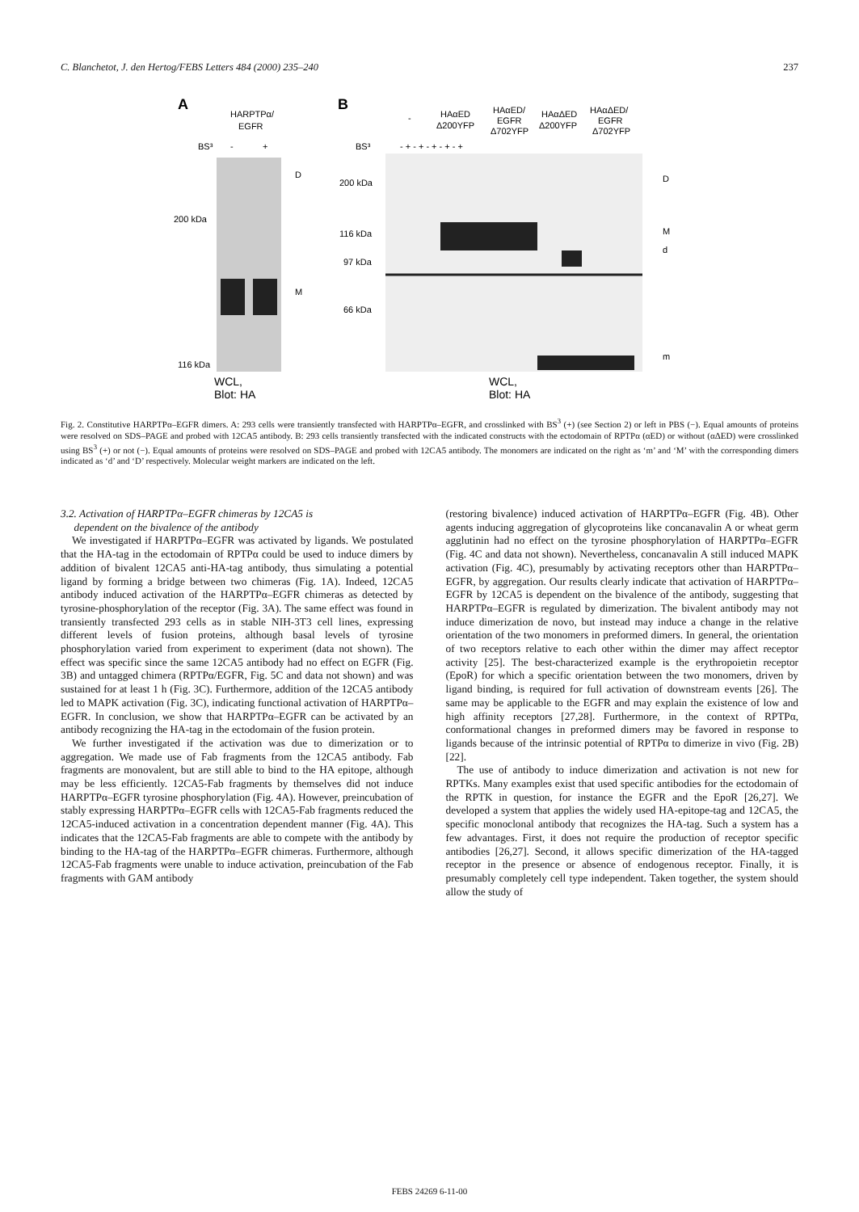C. Blanchetot, J. den Hertog/FEBS Letters 484 (2000) 235–240 237
A
HARPTPα/
EGFR
BS³
-
+
D
200 kDa
M
116 kDa
WCL,
Blot: HA
B
-
HAαED
Δ200YFP
HAαED/
EGFR
Δ702YFP
HAαΔED
Δ200YFP
HAαΔED/
EGFR
Δ702YFP
BS³
- + - + - + - + - +
200 kDa
D
116 kDa
M
97 kDa
d
66 kDa
m
WCL,
Blot: HA
Fig. 2. Constitutive HARPTPα–EGFR dimers. A: 293 cells were transiently transfected with HARPTPα–EGFR, and crosslinked with BS<sup>3</sup> (+) (see Section 2) or left in PBS (−). Equal amounts of proteins were resolved on SDS–PAGE and probed with 12CA5 antibody. B: 293 cells transiently transfected with the indicated constructs with the ectodomain of RPTPα (αED) or without (αΔED) were crosslinked using BS<sup>3</sup> (+) or not (−). Equal amounts of proteins were resolved on SDS–PAGE and probed with 12CA5 antibody. The monomers are indicated on the right as ‘m’ and ‘M’ with the corresponding dimers indicated as ‘d’ and ‘D’ respectively. Molecular weight markers are indicated on the left.
3.2. Activation of HARPTPα–EGFR chimeras by 12CA5 is
dependent on the bivalence of the antibody
We investigated if HARPTPα–EGFR was activated by ligands. We postulated that the HA-tag in the ectodomain of RPTPα could be used to induce dimers by addition of bivalent 12CA5 anti-HA-tag antibody, thus simulating a potential ligand by forming a bridge between two chimeras (Fig. 1A). Indeed, 12CA5 antibody induced activation of the HARPTPα–EGFR chimeras as detected by tyrosine-phosphorylation of the receptor (Fig. 3A). The same effect was found in transiently transfected 293 cells as in stable NIH-3T3 cell lines, expressing different levels of fusion proteins, although basal levels of tyrosine phosphorylation varied from experiment to experiment (data not shown). The effect was specific since the same 12CA5 antibody had no effect on EGFR (Fig. 3B) and untagged chimera (RPTPα/EGFR, Fig. 5C and data not shown) and was sustained for at least 1 h (Fig. 3C). Furthermore, addition of the 12CA5 antibody led to MAPK activation (Fig. 3C), indicating functional activation of HARPTPα–EGFR. In conclusion, we show that HARPTPα–EGFR can be activated by an antibody recognizing the HA-tag in the ectodomain of the fusion protein.
We further investigated if the activation was due to dimerization or to aggregation. We made use of Fab fragments from the 12CA5 antibody. Fab fragments are monovalent, but are still able to bind to the HA epitope, although may be less efficiently. 12CA5-Fab fragments by themselves did not induce HARPTPα–EGFR tyrosine phosphorylation (Fig. 4A). However, preincubation of stably expressing HARPTPα–EGFR cells with 12CA5-Fab fragments reduced the 12CA5-induced activation in a concentration dependent manner (Fig. 4A). This indicates that the 12CA5-Fab fragments are able to compete with the antibody by binding to the HA-tag of the HARPTPα–EGFR chimeras. Furthermore, although 12CA5-Fab fragments were unable to induce activation, preincubation of the Fab fragments with GAM antibody
(restoring bivalence) induced activation of HARPTPα–EGFR (Fig. 4B). Other agents inducing aggregation of glycoproteins like concanavalin A or wheat germ agglutinin had no effect on the tyrosine phosphorylation of HARPTPα–EGFR (Fig. 4C and data not shown). Nevertheless, concanavalin A still induced MAPK activation (Fig. 4C), presumably by activating receptors other than HARPTPα–EGFR, by aggregation. Our results clearly indicate that activation of HARPTPα–EGFR by 12CA5 is dependent on the bivalence of the antibody, suggesting that HARPTPα–EGFR is regulated by dimerization. The bivalent antibody may not induce dimerization de novo, but instead may induce a change in the relative orientation of the two monomers in preformed dimers. In general, the orientation of two receptors relative to each other within the dimer may affect receptor activity [25]. The best-characterized example is the erythropoietin receptor (EpoR) for which a specific orientation between the two monomers, driven by ligand binding, is required for full activation of downstream events [26]. The same may be applicable to the EGFR and may explain the existence of low and high affinity receptors [27,28]. Furthermore, in the context of RPTPα, conformational changes in preformed dimers may be favored in response to ligands because of the intrinsic potential of RPTPα to dimerize in vivo (Fig. 2B) [22].
The use of antibody to induce dimerization and activation is not new for RPTKs. Many examples exist that used specific antibodies for the ectodomain of the RPTK in question, for instance the EGFR and the EpoR [26,27]. We developed a system that applies the widely used HA-epitope-tag and 12CA5, the specific monoclonal antibody that recognizes the HA-tag. Such a system has a few advantages. First, it does not require the production of receptor specific antibodies [26,27]. Second, it allows specific dimerization of the HA-tagged receptor in the presence or absence of endogenous receptor. Finally, it is presumably completely cell type independent. Taken together, the system should allow the study of
FEBS 24269 6-11-00